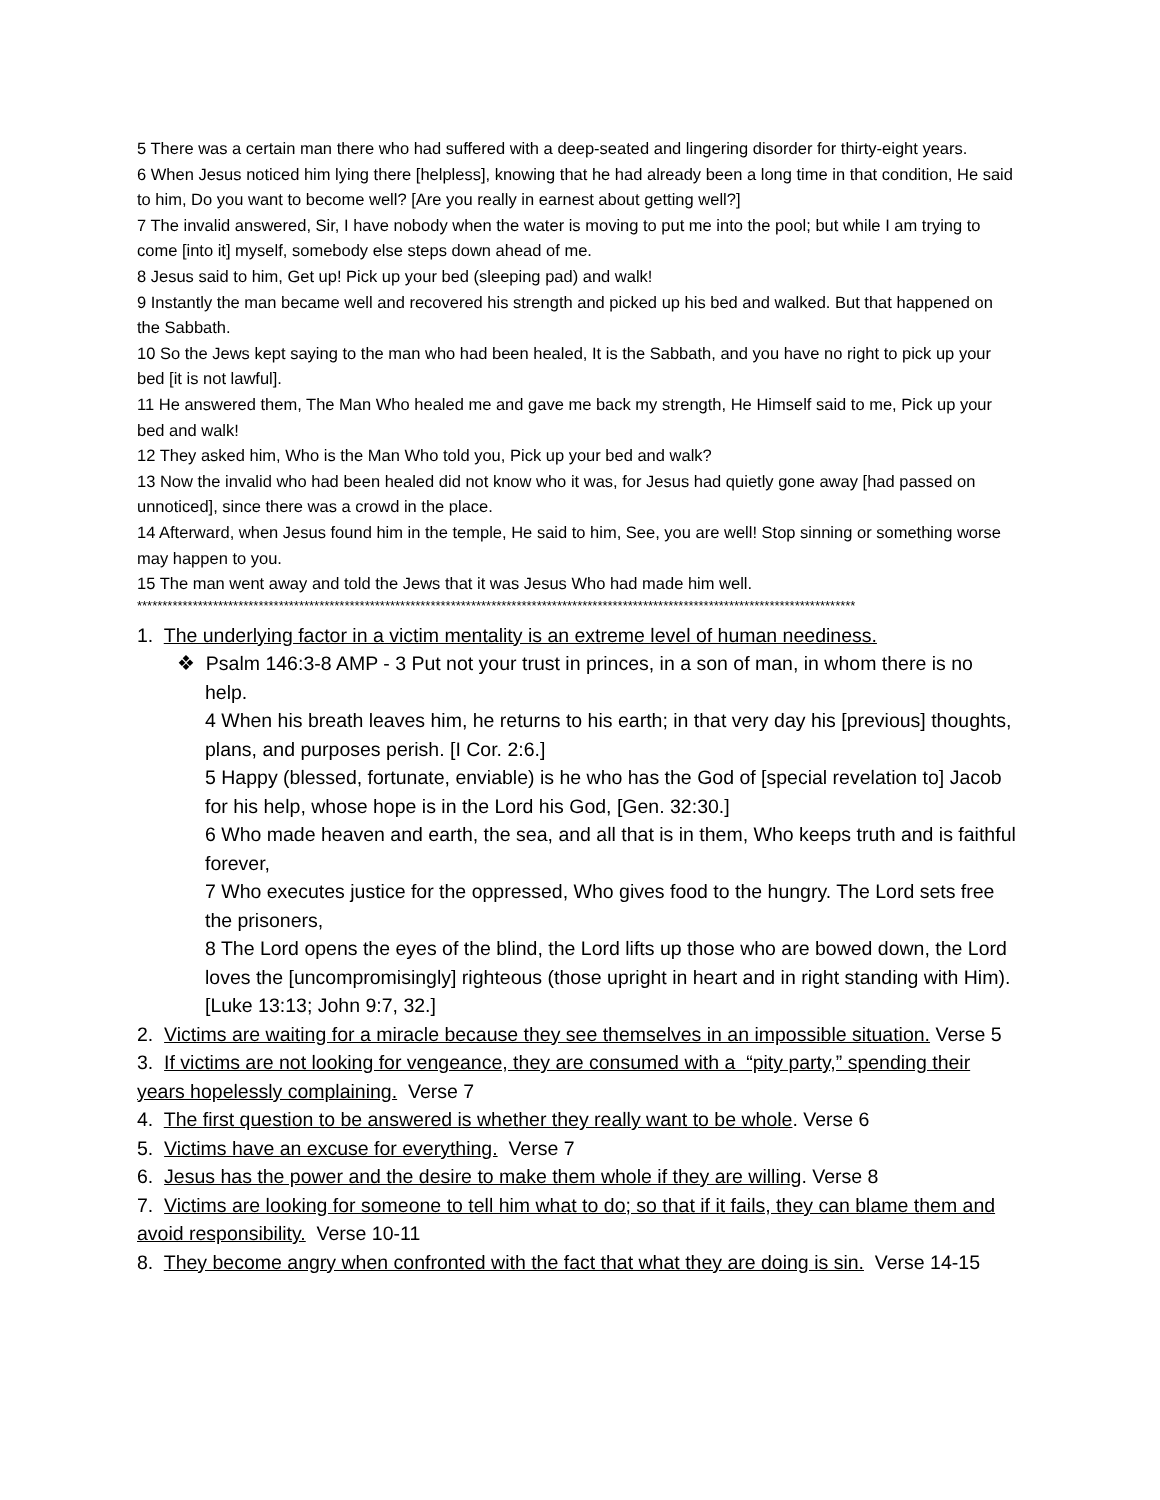5 There was a certain man there who had suffered with a deep-seated and lingering disorder for thirty-eight years.
6 When Jesus noticed him lying there [helpless], knowing that he had already been a long time in that condition, He said to him, Do you want to become well? [Are you really in earnest about getting well?]
7 The invalid answered, Sir, I have nobody when the water is moving to put me into the pool; but while I am trying to come [into it] myself, somebody else steps down ahead of me.
8 Jesus said to him, Get up! Pick up your bed (sleeping pad) and walk!
9 Instantly the man became well and recovered his strength and picked up his bed and walked. But that happened on the Sabbath.
10 So the Jews kept saying to the man who had been healed, It is the Sabbath, and you have no right to pick up your bed [it is not lawful].
11 He answered them, The Man Who healed me and gave me back my strength, He Himself said to me, Pick up your bed and walk!
12 They asked him, Who is the Man Who told you, Pick up your bed and walk?
13 Now the invalid who had been healed did not know who it was, for Jesus had quietly gone away [had passed on unnoticed], since there was a crowd in the place.
14 Afterward, when Jesus found him in the temple, He said to him, See, you are well! Stop sinning or something worse may happen to you.
15 The man went away and told the Jews that it was Jesus Who had made him well.
**********************************************************************************************************************************************
1. The underlying factor in a victim mentality is an extreme level of human neediness.
❖ Psalm 146:3-8 AMP - 3 Put not your trust in princes, in a son of man, in whom there is no help.
4 When his breath leaves him, he returns to his earth; in that very day his [previous] thoughts, plans, and purposes perish. [I Cor. 2:6.]
5 Happy (blessed, fortunate, enviable) is he who has the God of [special revelation to] Jacob for his help, whose hope is in the Lord his God, [Gen. 32:30.]
6 Who made heaven and earth, the sea, and all that is in them, Who keeps truth and is faithful forever,
7 Who executes justice for the oppressed, Who gives food to the hungry. The Lord sets free the prisoners,
8 The Lord opens the eyes of the blind, the Lord lifts up those who are bowed down, the Lord loves the [uncompromisingly] righteous (those upright in heart and in right standing with Him). [Luke 13:13; John 9:7, 32.]
2. Victims are waiting for a miracle because they see themselves in an impossible situation. Verse 5
3. If victims are not looking for vengeance, they are consumed with a “pity party,” spending their years hopelessly complaining. Verse 7
4. The first question to be answered is whether they really want to be whole. Verse 6
5. Victims have an excuse for everything. Verse 7
6. Jesus has the power and the desire to make them whole if they are willing. Verse 8
7. Victims are looking for someone to tell him what to do; so that if it fails, they can blame them and avoid responsibility. Verse 10-11
8. They become angry when confronted with the fact that what they are doing is sin. Verse 14-15